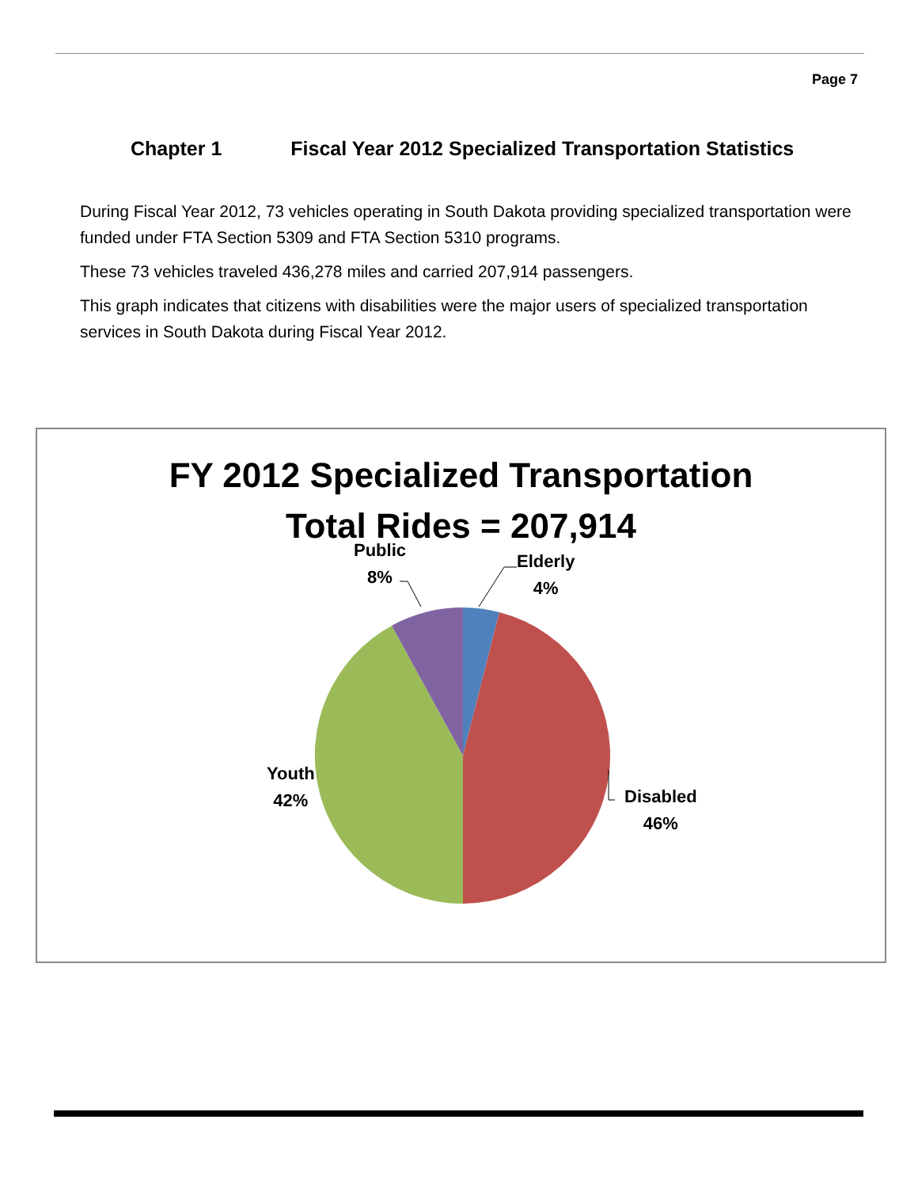Page 7
Chapter 1 Fiscal Year 2012 Specialized Transportation Statistics
During Fiscal Year 2012, 73 vehicles operating in South Dakota providing specialized transportation were funded under FTA Section 5309 and FTA Section 5310 programs.
These 73 vehicles traveled 436,278 miles and carried 207,914 passengers.
This graph indicates that citizens with disabilities were the major users of specialized transportation services in South Dakota during Fiscal Year 2012.
FY 2012 Specialized Transportation
Total Rides = 207,914
Public
8%
Elderly
4%
Youth
42%
Disabled
46%